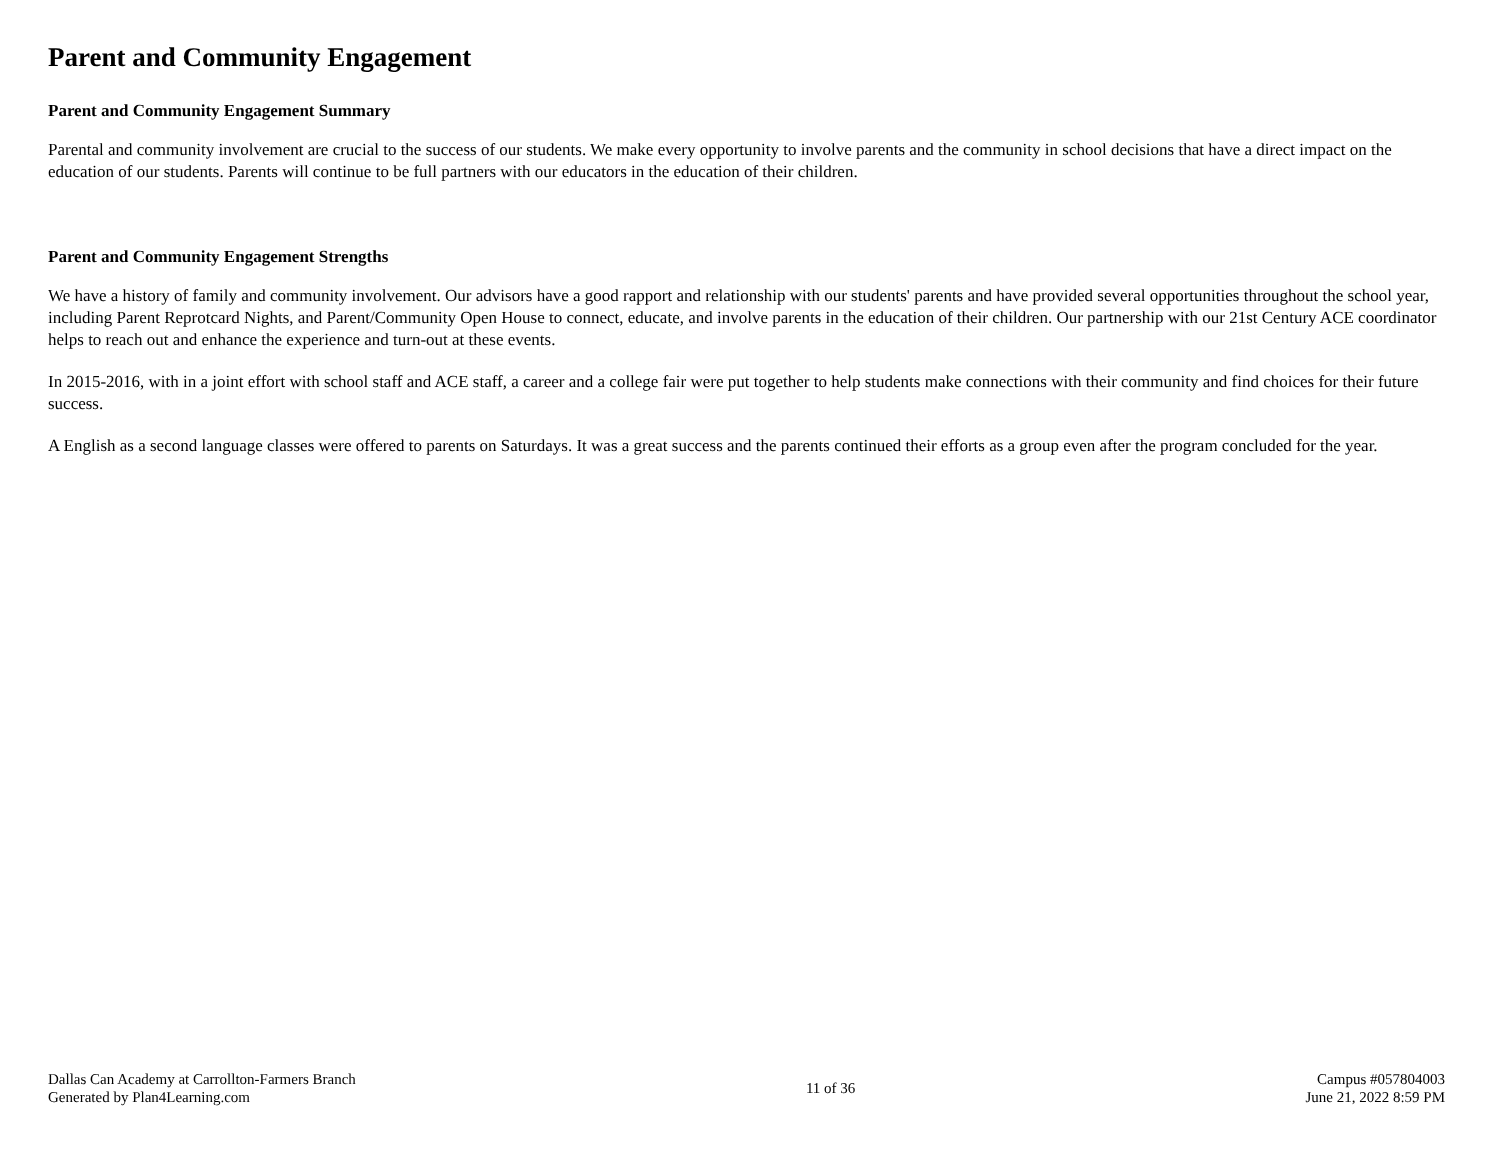Parent and Community Engagement
Parent and Community Engagement Summary
Parental and community involvement are crucial to the success of our students. We make every opportunity to involve parents and the community in school decisions that have a direct impact on the education of our students. Parents will continue to be full partners with our educators in the education of their children.
Parent and Community Engagement Strengths
We have a history of family and community involvement. Our advisors have a good rapport and relationship with our students' parents and have provided several opportunities throughout the school year, including Parent Reprotcard Nights, and Parent/Community Open House to connect, educate, and involve parents in the education of their children. Our partnership with our 21st Century ACE coordinator helps to reach out and enhance the experience and turn-out at these events.
In 2015-2016, with in a joint effort with school staff and ACE staff, a career and a college fair were put together to help students make connections with their community and find choices for their future success.
A English as a second language classes were offered to parents on Saturdays. It was a great success and the parents continued their efforts as a group even after the program concluded for the year.
Dallas Can Academy at Carrollton-Farmers Branch
Generated by Plan4Learning.com
11 of 36
Campus #057804003
June 21, 2022 8:59 PM